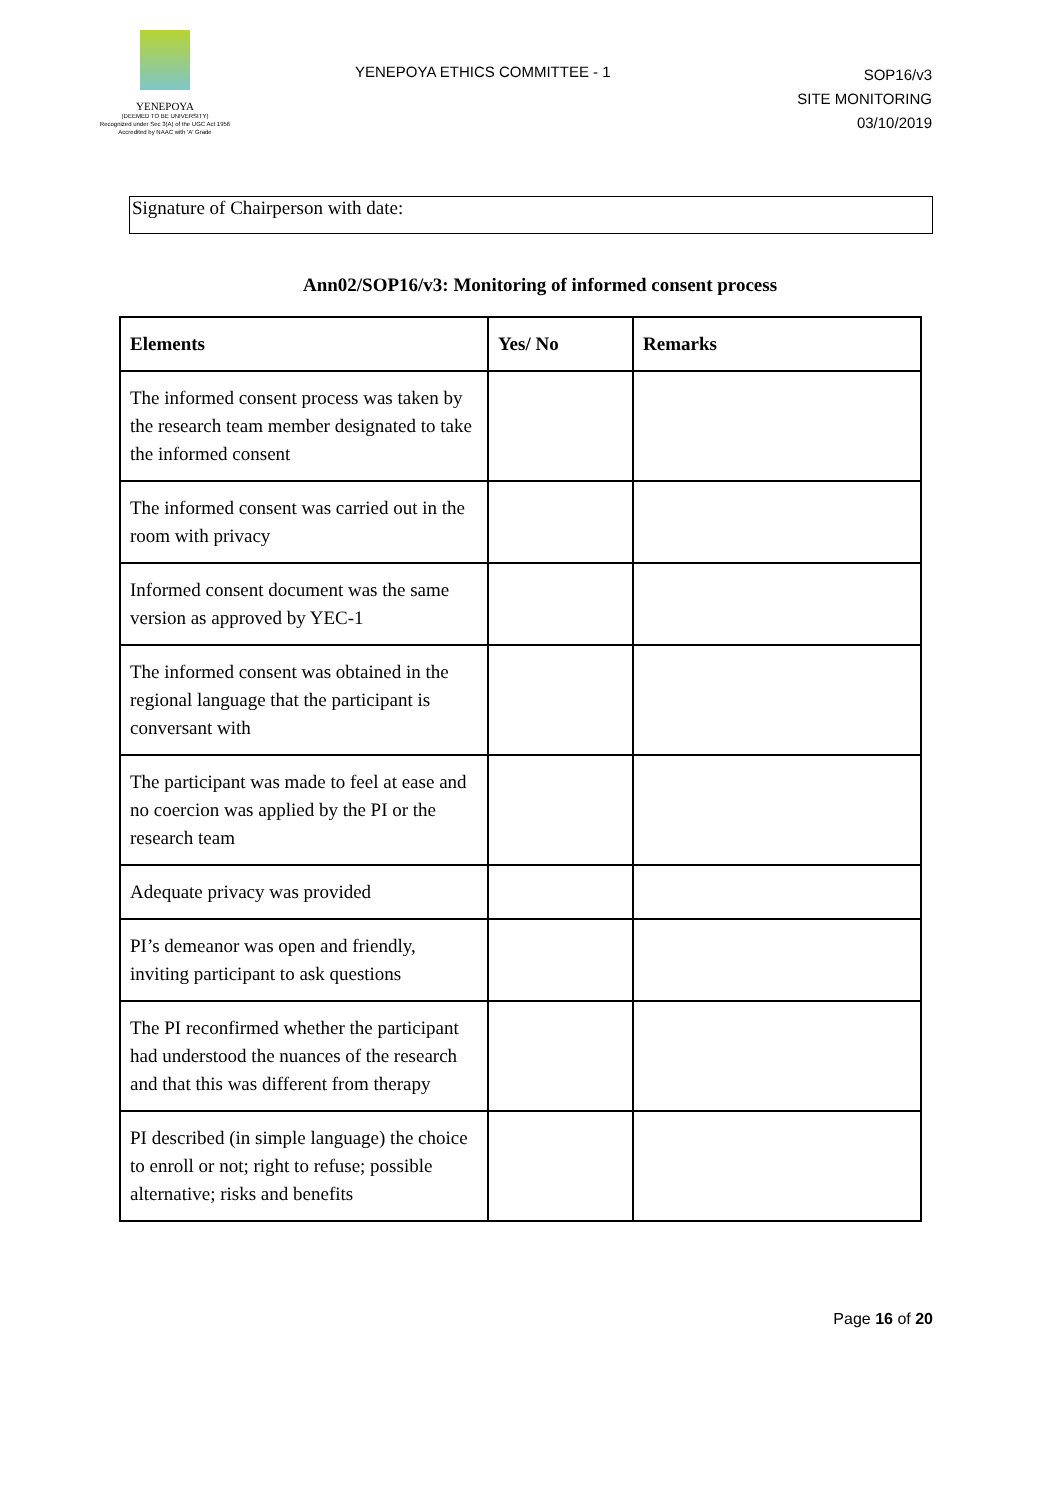YENEPOYA
(DEEMED TO BE UNIVERSITY)
Recognized under Sec 3(A) of the UGC Act 1956
Accredited by NAAC with 'A' Grade
YENEPOYA ETHICS COMMITTEE - 1
SOP16/v3
SITE MONITORING
03/10/2019
Signature of Chairperson with date:
Ann02/SOP16/v3: Monitoring of informed consent process
| Elements | Yes/ No | Remarks |
| --- | --- | --- |
| The informed consent process was taken by the research team member designated to take the informed consent | | |
| The informed consent was carried out in the room with privacy | | |
| Informed consent document was the same version as approved by YEC-1 | | |
| The informed consent was obtained in the regional language that the participant is conversant with | | |
| The participant was made to feel at ease and no coercion was applied by the PI or the research team | | |
| Adequate privacy was provided | | |
| PI’s demeanor was open and friendly, inviting participant to ask questions | | |
| The PI reconfirmed whether the participant had understood the nuances of the research and that this was different from therapy | | |
| PI described (in simple language) the choice to enroll or not; right to refuse; possible alternative; risks and benefits | | |
Page 16 of 20